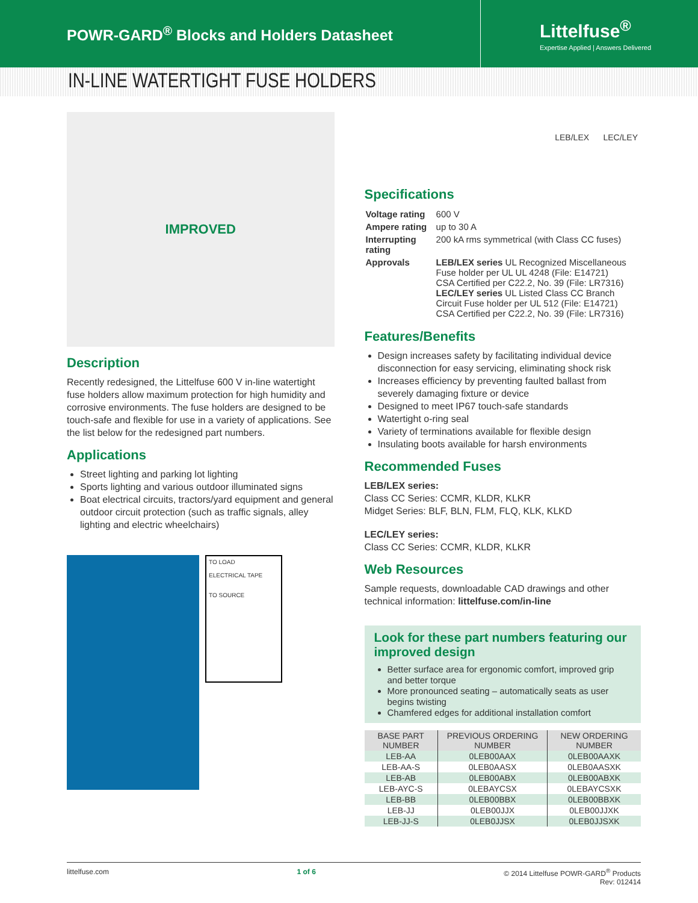POWR-GARD<sup>®</sup> Blocks and Holders Datasheet
Littelfuse<sup>®</sup>
Expertise Applied | Answers Delivered
IN-LINE WATERTIGHT FUSE HOLDERS
LEB/LEX LEC/LEY
IMPROVED
Description
Recently redesigned, the Littelfuse 600 V in-line watertight fuse holders allow maximum protection for high humidity and corrosive environments. The fuse holders are designed to be touch-safe and flexible for use in a variety of applications. See the list below for the redesigned part numbers.
Applications
Street lighting and parking lot lighting
Sports lighting and various outdoor illuminated signs
Boat electrical circuits, tractors/yard equipment and general outdoor circuit protection (such as traffic signals, alley lighting and electric wheelchairs)
TO LOAD
ELECTRICAL TAPE
TO SOURCE
Specifications
| Voltage rating | 600 V |
| Ampere rating | up to 30 A |
| Interrupting rating | 200 kA rms symmetrical (with Class CC fuses) |
| Approvals | LEB/LEX series UL Recognized Miscellaneous Fuse holder per UL UL 4248 (File: E14721) CSA Certified per C22.2, No. 39 (File: LR7316) LEC/LEY series UL Listed Class CC Branch Circuit Fuse holder per UL 512 (File: E14721) CSA Certified per C22.2, No. 39 (File: LR7316) |
Features/Benefits
Design increases safety by facilitating individual device disconnection for easy servicing, eliminating shock risk
Increases efficiency by preventing faulted ballast from severely damaging fixture or device
Designed to meet IP67 touch-safe standards
Watertight o-ring seal
Variety of terminations available for flexible design
Insulating boots available for harsh environments
Recommended Fuses
LEB/LEX series:
Class CC Series: CCMR, KLDR, KLKR
Midget Series: BLF, BLN, FLM, FLQ, KLK, KLKD
LEC/LEY series:
Class CC Series: CCMR, KLDR, KLKR
Web Resources
Sample requests, downloadable CAD drawings and other technical information: littelfuse.com/in-line
Look for these part numbers featuring our improved design
Better surface area for ergonomic comfort, improved grip and better torque
More pronounced seating – automatically seats as user begins twisting
Chamfered edges for additional installation comfort
| BASE PART NUMBER | PREVIOUS ORDERING NUMBER | NEW ORDERING NUMBER |
| --- | --- | --- |
| LEB-AA | 0LEB00AAX | 0LEB00AAXK |
| LEB-AA-S | 0LEB0AASX | 0LEB0AASXK |
| LEB-AB | 0LEB00ABX | 0LEB00ABXK |
| LEB-AYC-S | 0LEBAYCSX | 0LEBAYCSXK |
| LEB-BB | 0LEB00BBX | 0LEB00BBXK |
| LEB-JJ | 0LEB00JJX | 0LEB00JJXK |
| LEB-JJ-S | 0LEB0JJSX | 0LEB0JJSXK |
littelfuse.com 1 of 6 © 2014 Littelfuse POWR-GARD<sup>®</sup> Products
Rev: 012414